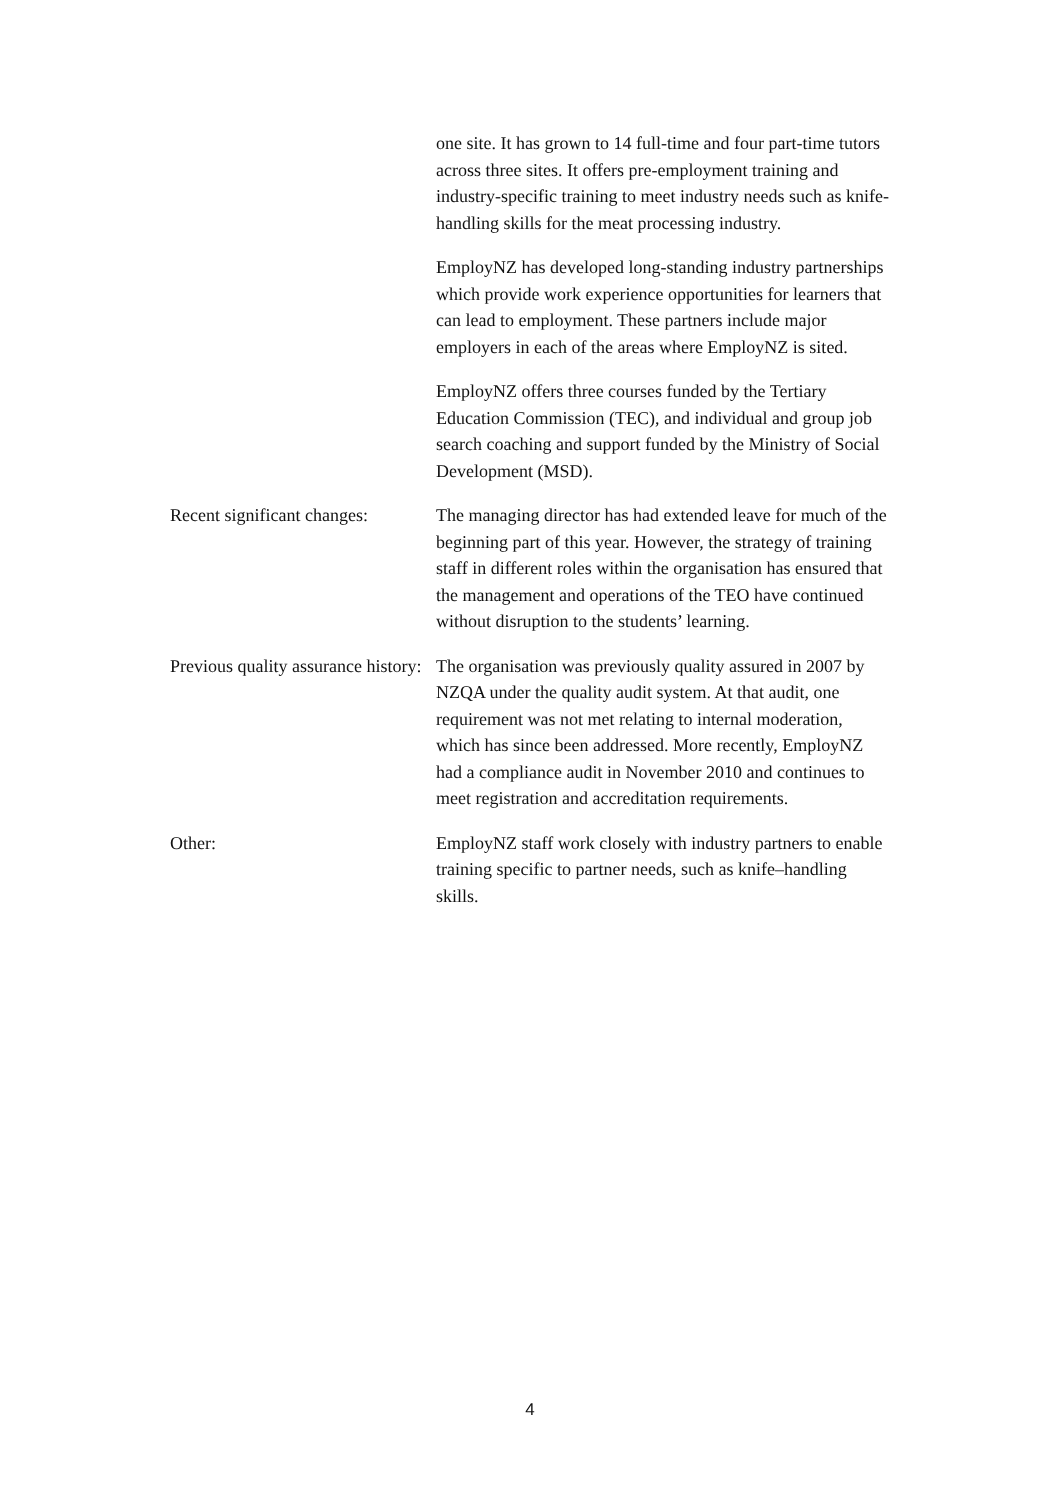| | one site. It has grown to 14 full-time and four part-time tutors across three sites. It offers pre-employment training and industry-specific training to meet industry needs such as knife-handling skills for the meat processing industry. EmployNZ has developed long-standing industry partnerships which provide work experience opportunities for learners that can lead to employment. These partners include major employers in each of the areas where EmployNZ is sited. EmployNZ offers three courses funded by the Tertiary Education Commission (TEC), and individual and group job search coaching and support funded by the Ministry of Social Development (MSD). |
| Recent significant changes: | The managing director has had extended leave for much of the beginning part of this year. However, the strategy of training staff in different roles within the organisation has ensured that the management and operations of the TEO have continued without disruption to the students’ learning. |
| Previous quality assurance history: | The organisation was previously quality assured in 2007 by NZQA under the quality audit system. At that audit, one requirement was not met relating to internal moderation, which has since been addressed. More recently, EmployNZ had a compliance audit in November 2010 and continues to meet registration and accreditation requirements. |
| Other: | EmployNZ staff work closely with industry partners to enable training specific to partner needs, such as knife–handling skills. |
4